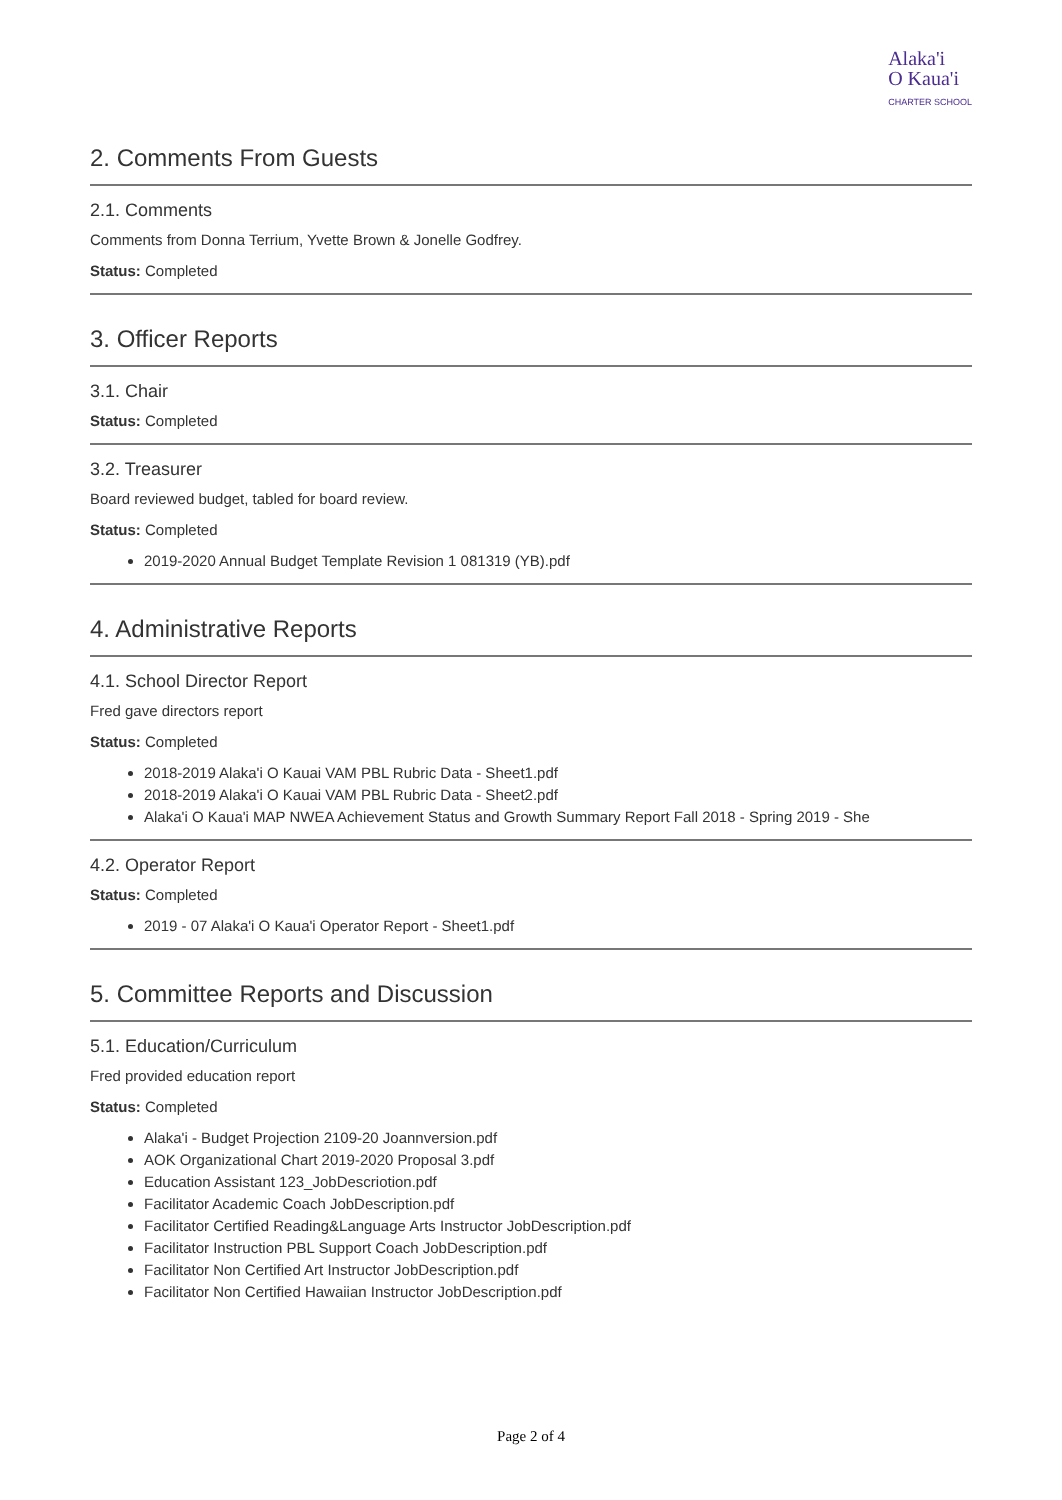Alaka'i
O Kaua'i
CHARTER SCHOOL
2. Comments From Guests
2.1. Comments
Comments from Donna Terrium, Yvette Brown & Jonelle Godfrey.
Status: Completed
3. Officer Reports
3.1. Chair
Status: Completed
3.2. Treasurer
Board reviewed budget, tabled for board review.
Status: Completed
2019-2020 Annual Budget Template Revision 1 081319 (YB).pdf
4. Administrative Reports
4.1. School Director Report
Fred gave directors report
Status: Completed
2018-2019 Alaka'i O Kauai VAM PBL Rubric Data - Sheet1.pdf
2018-2019 Alaka'i O Kauai VAM PBL Rubric Data - Sheet2.pdf
Alaka'i O Kaua'i MAP NWEA Achievement Status and Growth Summary Report Fall 2018 - Spring 2019 - She
4.2. Operator Report
Status: Completed
2019 - 07 Alaka'i O Kaua'i Operator Report - Sheet1.pdf
5. Committee Reports and Discussion
5.1. Education/Curriculum
Fred provided education report
Status: Completed
Alaka'i - Budget Projection 2109-20 Joannversion.pdf
AOK Organizational Chart 2019-2020 Proposal 3.pdf
Education Assistant 123_JobDescriotion.pdf
Facilitator Academic Coach JobDescription.pdf
Facilitator Certified Reading&Language Arts Instructor JobDescription.pdf
Facilitator Instruction PBL Support Coach JobDescription.pdf
Facilitator Non Certified Art Instructor JobDescription.pdf
Facilitator Non Certified Hawaiian Instructor JobDescription.pdf
Page 2 of 4